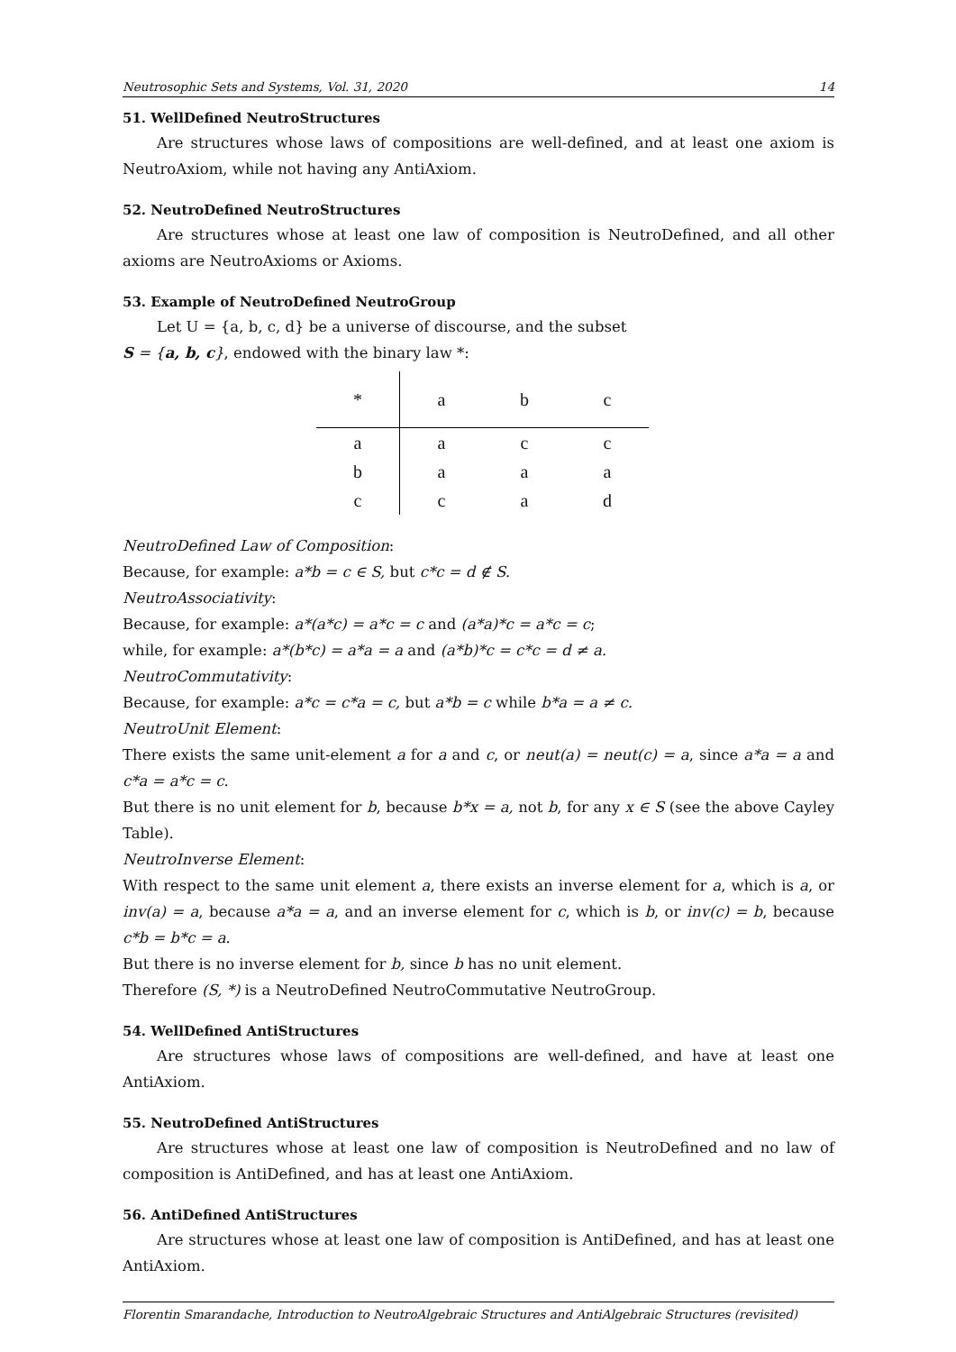Neutrosophic Sets and Systems, Vol. 31, 2020 14
51. WellDefined NeutroStructures
Are structures whose laws of compositions are well-defined, and at least one axiom is NeutroAxiom, while not having any AntiAxiom.
52. NeutroDefined NeutroStructures
Are structures whose at least one law of composition is NeutroDefined, and all other axioms are NeutroAxioms or Axioms.
53. Example of NeutroDefined NeutroGroup
Let U = {a, b, c, d} be a universe of discourse, and the subset
S = {a, b, c}, endowed with the binary law *:
| * | a | b | c |
| --- | --- | --- | --- |
| a | a | c | c |
| b | a | a | a |
| c | c | a | d |
NeutroDefined Law of Composition:
Because, for example: a*b = c ∈ S, but c*c = d ∉ S.
NeutroAssociativity:
Because, for example: a*(a*c) = a*c = c and (a*a)*c = a*c = c;
while, for example: a*(b*c) = a*a = a and (a*b)*c = c*c = d ≠ a.
NeutroCommutativity:
Because, for example: a*c = c*a = c, but a*b = c while b*a = a ≠ c.
NeutroUnit Element:
There exists the same unit-element a for a and c, or neut(a) = neut(c) = a, since a*a = a and c*a = a*c = c.
But there is no unit element for b, because b*x = a, not b, for any x ∈ S (see the above Cayley Table).
NeutroInverse Element:
With respect to the same unit element a, there exists an inverse element for a, which is a, or inv(a) = a, because a*a = a, and an inverse element for c, which is b, or inv(c) = b, because c*b = b*c = a.
But there is no inverse element for b, since b has no unit element.
Therefore (S, *) is a NeutroDefined NeutroCommutative NeutroGroup.
54. WellDefined AntiStructures
Are structures whose laws of compositions are well-defined, and have at least one AntiAxiom.
55. NeutroDefined AntiStructures
Are structures whose at least one law of composition is NeutroDefined and no law of composition is AntiDefined, and has at least one AntiAxiom.
56. AntiDefined AntiStructures
Are structures whose at least one law of composition is AntiDefined, and has at least one AntiAxiom.
Florentin Smarandache, Introduction to NeutroAlgebraic Structures and AntiAlgebraic Structures (revisited)